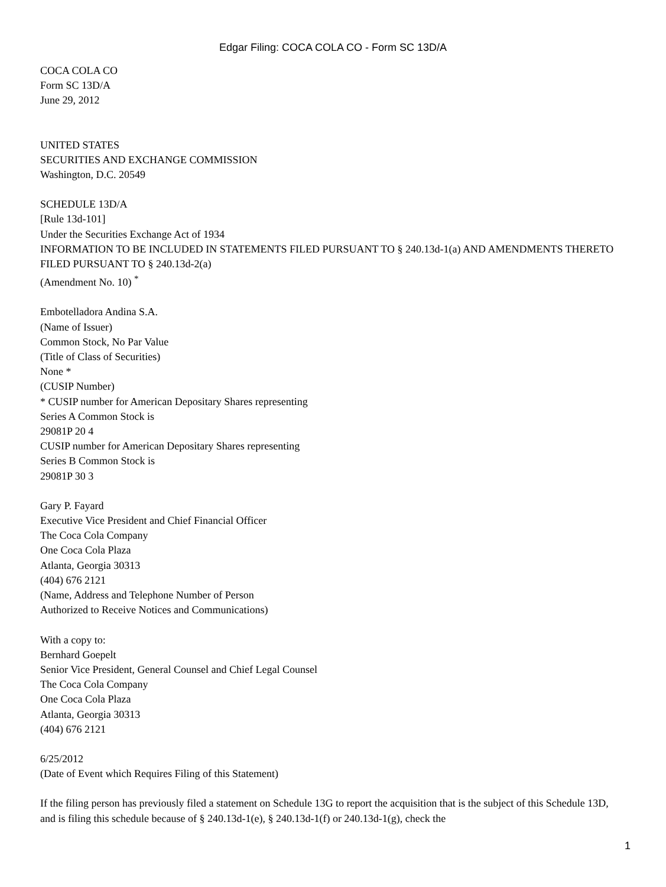Edgar Filing: COCA COLA CO - Form SC 13D/A
COCA COLA CO
Form SC 13D/A
June 29, 2012
UNITED STATES
SECURITIES AND EXCHANGE COMMISSION
Washington, D.C. 20549
SCHEDULE 13D/A
[Rule 13d-101]
Under the Securities Exchange Act of 1934
INFORMATION TO BE INCLUDED IN STATEMENTS FILED PURSUANT TO § 240.13d-1(a) AND AMENDMENTS THERETO FILED PURSUANT TO § 240.13d-2(a)
(Amendment No. 10) <sup>*</sup>
Embotelladora Andina S.A.
(Name of Issuer)
Common Stock, No Par Value
(Title of Class of Securities)
None *
(CUSIP Number)
* CUSIP number for American Depositary Shares representing
Series A Common Stock is
29081P 20 4
CUSIP number for American Depositary Shares representing
Series B Common Stock is
29081P 30 3
Gary P. Fayard
Executive Vice President and Chief Financial Officer
The Coca Cola Company
One Coca Cola Plaza
Atlanta, Georgia 30313
(404) 676 2121
(Name, Address and Telephone Number of Person
Authorized to Receive Notices and Communications)
With a copy to:
Bernhard Goepelt
Senior Vice President, General Counsel and Chief Legal Counsel
The Coca Cola Company
One Coca Cola Plaza
Atlanta, Georgia 30313
(404) 676 2121
6/25/2012
(Date of Event which Requires Filing of this Statement)
If the filing person has previously filed a statement on Schedule 13G to report the acquisition that is the subject of this Schedule 13D, and is filing this schedule because of § 240.13d-1(e), § 240.13d-1(f) or 240.13d-1(g), check the
1